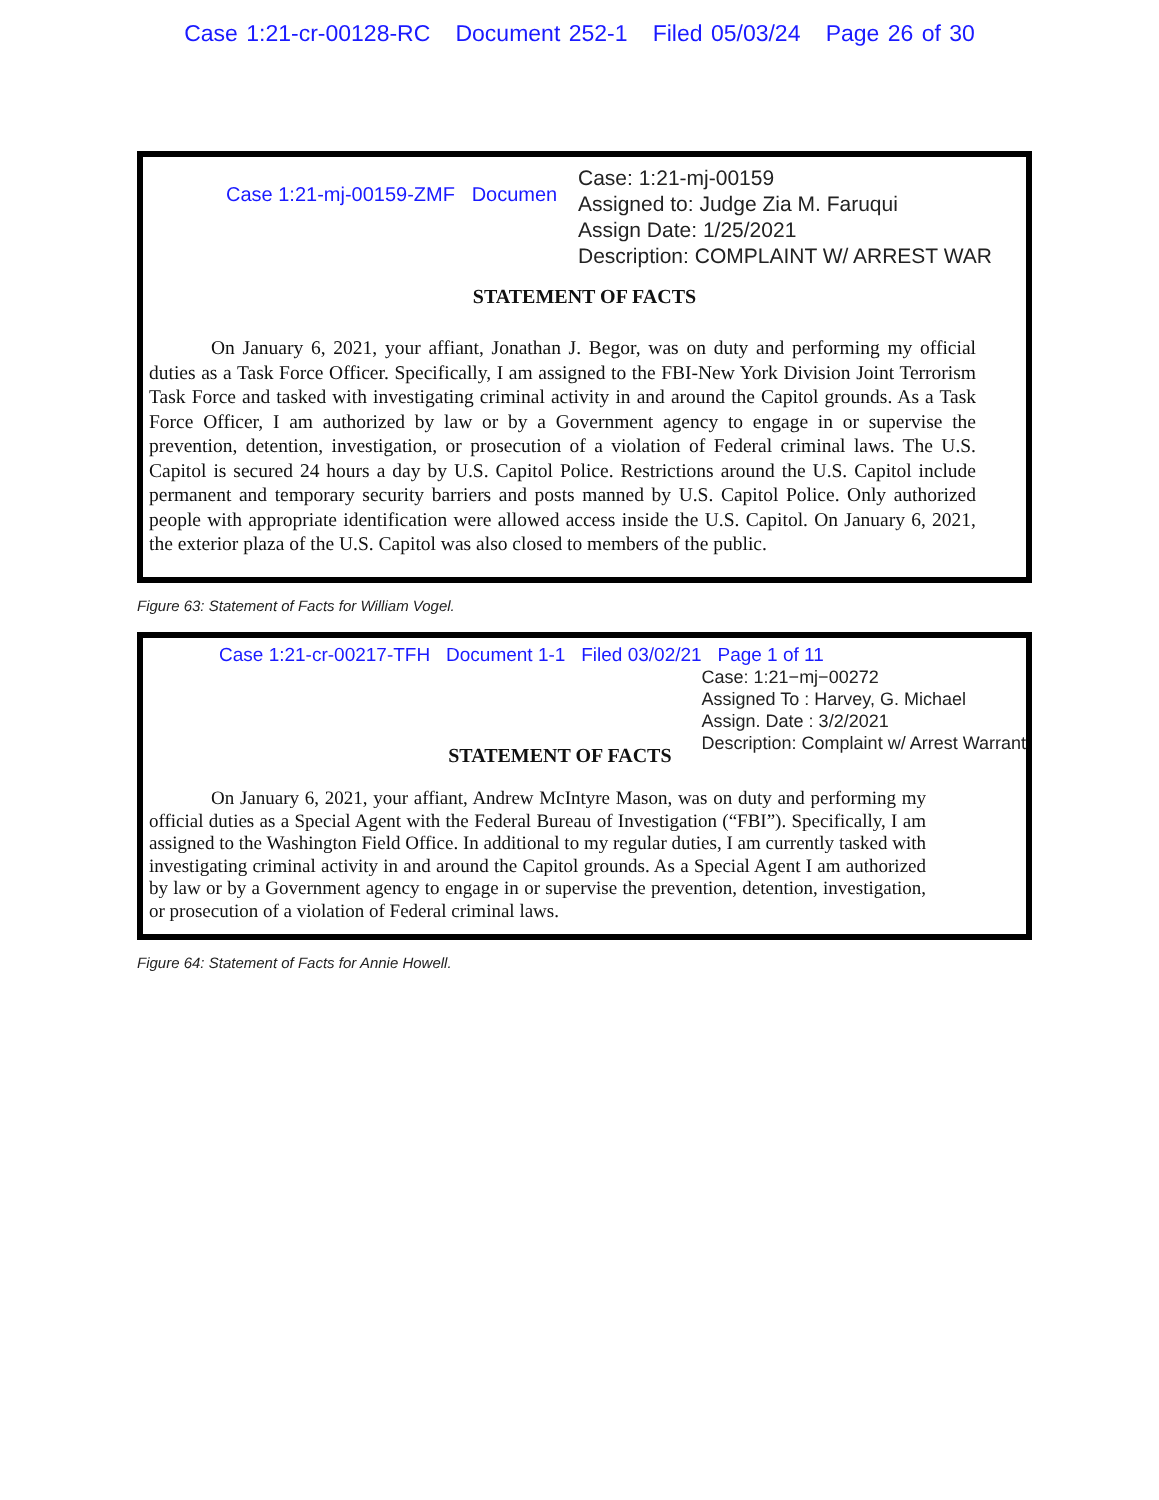Case 1:21-cr-00128-RC Document 252-1 Filed 05/03/24 Page 26 of 30
Case 1:21-mj-00159-ZMF Documen
Case: 1:21-mj-00159
Assigned to: Judge Zia M. Faruqui
Assign Date: 1/25/2021
Description: COMPLAINT W/ ARREST WAR
STATEMENT OF FACTS
On January 6, 2021, your affiant, Jonathan J. Begor, was on duty and performing my official duties as a Task Force Officer. Specifically, I am assigned to the FBI-New York Division Joint Terrorism Task Force and tasked with investigating criminal activity in and around the Capitol grounds. As a Task Force Officer, I am authorized by law or by a Government agency to engage in or supervise the prevention, detention, investigation, or prosecution of a violation of Federal criminal laws. The U.S. Capitol is secured 24 hours a day by U.S. Capitol Police. Restrictions around the U.S. Capitol include permanent and temporary security barriers and posts manned by U.S. Capitol Police. Only authorized people with appropriate identification were allowed access inside the U.S. Capitol. On January 6, 2021, the exterior plaza of the U.S. Capitol was also closed to members of the public.
Figure 63: Statement of Facts for William Vogel.
Case 1:21-cr-00217-TFH Document 1-1 Filed 03/02/21 Page 1 of 11
STATEMENT OF FACTS
Case: 1:21−mj−00272
Assigned To : Harvey, G. Michael
Assign. Date : 3/2/2021
Description: Complaint w/ Arrest Warrant
On January 6, 2021, your affiant, Andrew McIntyre Mason, was on duty and performing my official duties as a Special Agent with the Federal Bureau of Investigation (“FBI”). Specifically, I am assigned to the Washington Field Office. In additional to my regular duties, I am currently tasked with investigating criminal activity in and around the Capitol grounds. As a Special Agent I am authorized by law or by a Government agency to engage in or supervise the prevention, detention, investigation, or prosecution of a violation of Federal criminal laws.
Figure 64: Statement of Facts for Annie Howell.